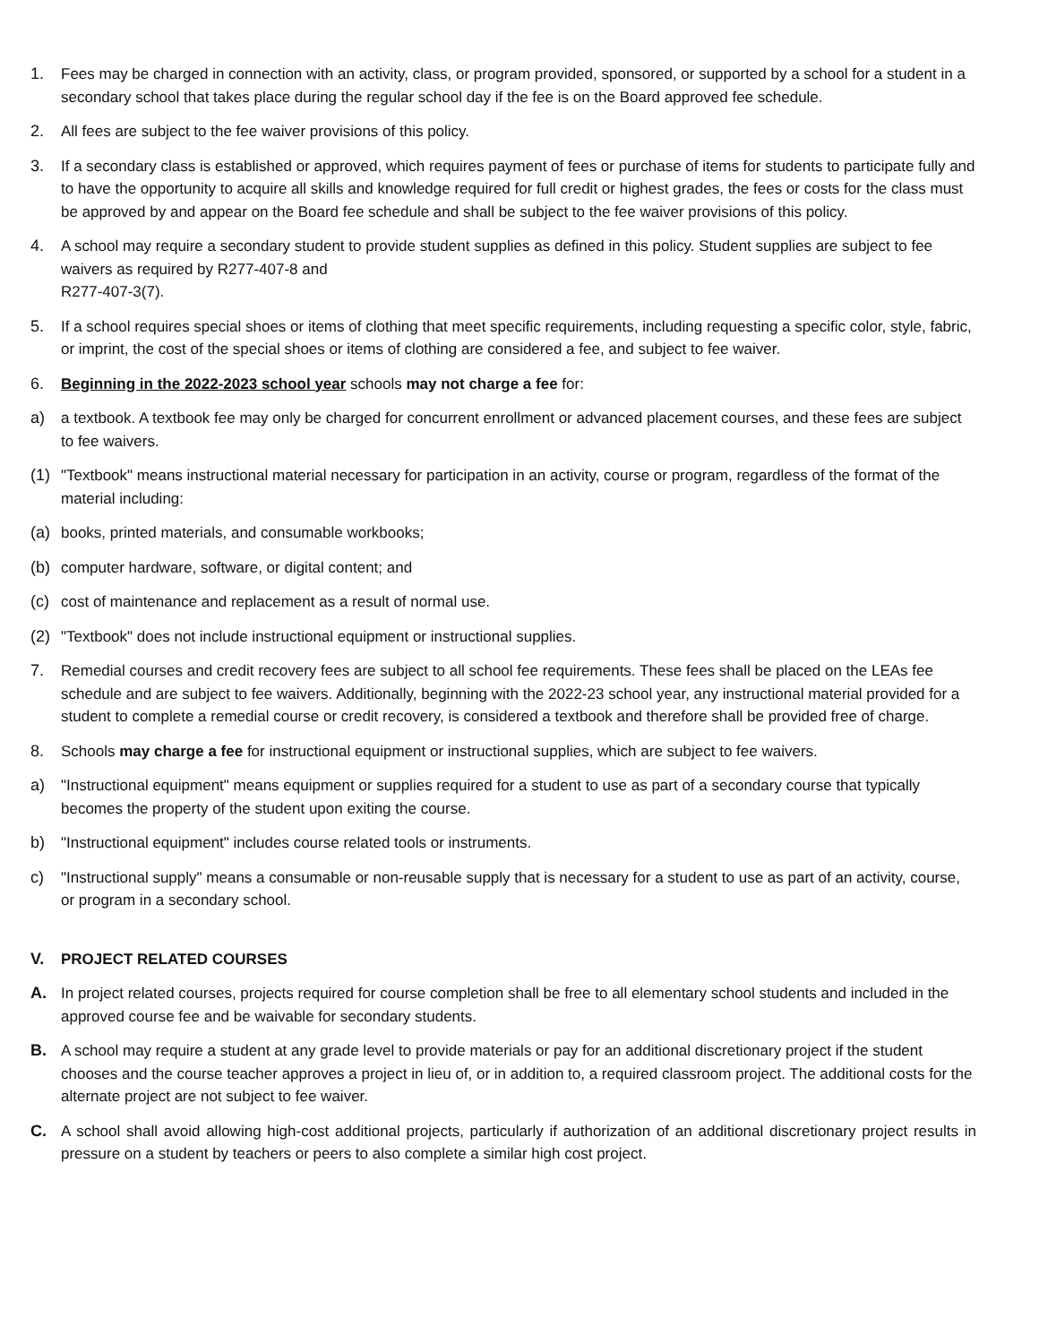1. Fees may be charged in connection with an activity, class, or program provided, sponsored, or supported by a school for a student in a secondary school that takes place during the regular school day if the fee is on the Board approved fee schedule.
2. All fees are subject to the fee waiver provisions of this policy.
3. If a secondary class is established or approved, which requires payment of fees or purchase of items for students to participate fully and to have the opportunity to acquire all skills and knowledge required for full credit or highest grades, the fees or costs for the class must be approved by and appear on the Board fee schedule and shall be subject to the fee waiver provisions of this policy.
4. A school may require a secondary student to provide student supplies as defined in this policy. Student supplies are subject to fee waivers as required by R277-407-8 and
R277-407-3(7).
5. If a school requires special shoes or items of clothing that meet specific requirements, including requesting a specific color, style, fabric, or imprint, the cost of the special shoes or items of clothing are considered a fee, and subject to fee waiver.
6. Beginning in the 2022-2023 school year schools may not charge a fee for:
a) a textbook. A textbook fee may only be charged for concurrent enrollment or advanced placement courses, and these fees are subject to fee waivers.
(1) "Textbook" means instructional material necessary for participation in an activity, course or program, regardless of the format of the material including:
(a) books, printed materials, and consumable workbooks;
(b) computer hardware, software, or digital content; and
(c) cost of maintenance and replacement as a result of normal use.
(2) "Textbook" does not include instructional equipment or instructional supplies.
7. Remedial courses and credit recovery fees are subject to all school fee requirements. These fees shall be placed on the LEAs fee schedule and are subject to fee waivers. Additionally, beginning with the 2022-23 school year, any instructional material provided for a student to complete a remedial course or credit recovery, is considered a textbook and therefore shall be provided free of charge.
8. Schools may charge a fee for instructional equipment or instructional supplies, which are subject to fee waivers.
a) "Instructional equipment" means equipment or supplies required for a student to use as part of a secondary course that typically becomes the property of the student upon exiting the course.
b) "Instructional equipment" includes course related tools or instruments.
c) "Instructional supply" means a consumable or non-reusable supply that is necessary for a student to use as part of an activity, course, or program in a secondary school.
V. PROJECT RELATED COURSES
A. In project related courses, projects required for course completion shall be free to all elementary school students and included in the approved course fee and be waivable for secondary students.
B. A school may require a student at any grade level to provide materials or pay for an additional discretionary project if the student chooses and the course teacher approves a project in lieu of, or in addition to, a required classroom project. The additional costs for the alternate project are not subject to fee waiver.
C. A school shall avoid allowing high-cost additional projects, particularly if authorization of an additional discretionary project results in pressure on a student by teachers or peers to also complete a similar high cost project.